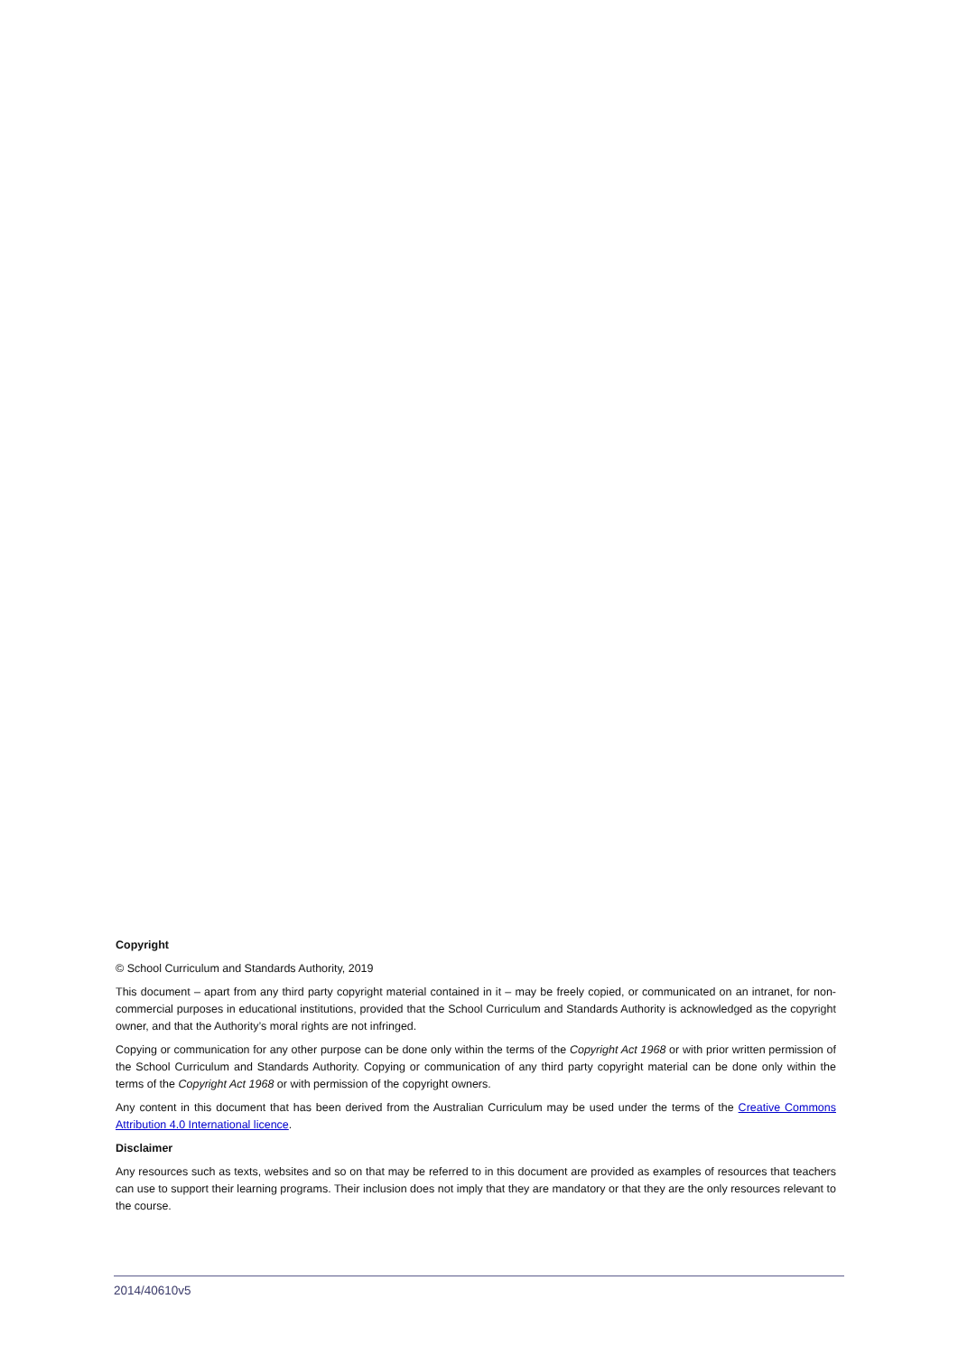Copyright
© School Curriculum and Standards Authority, 2019
This document – apart from any third party copyright material contained in it – may be freely copied, or communicated on an intranet, for non-commercial purposes in educational institutions, provided that the School Curriculum and Standards Authority is acknowledged as the copyright owner, and that the Authority’s moral rights are not infringed.
Copying or communication for any other purpose can be done only within the terms of the Copyright Act 1968 or with prior written permission of the School Curriculum and Standards Authority. Copying or communication of any third party copyright material can be done only within the terms of the Copyright Act 1968 or with permission of the copyright owners.
Any content in this document that has been derived from the Australian Curriculum may be used under the terms of the Creative Commons Attribution 4.0 International licence.
Disclaimer
Any resources such as texts, websites and so on that may be referred to in this document are provided as examples of resources that teachers can use to support their learning programs. Their inclusion does not imply that they are mandatory or that they are the only resources relevant to the course.
2014/40610v5